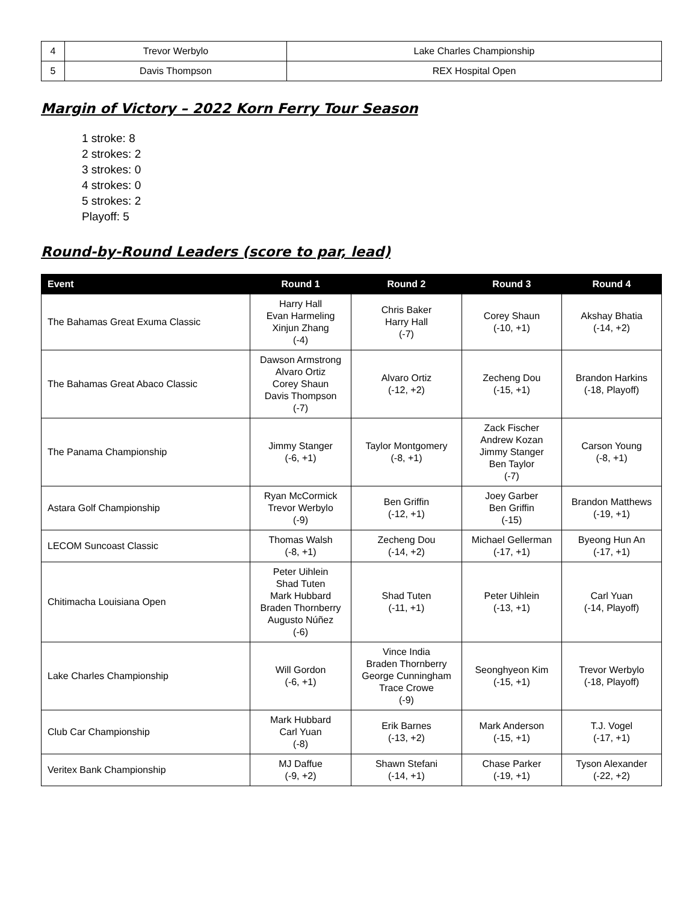| 4 | Trevor Werbylo | Lake Charles Championship |
| 5 | Davis Thompson | REX Hospital Open |
Margin of Victory – 2022 Korn Ferry Tour Season
1 stroke: 8
2 strokes: 2
3 strokes: 0
4 strokes: 0
5 strokes: 2
Playoff: 5
Round-by-Round Leaders (score to par, lead)
| Event | Round 1 | Round 2 | Round 3 | Round 4 |
| --- | --- | --- | --- | --- |
| The Bahamas Great Exuma Classic | Harry Hall Evan Harmeling Xinjun Zhang (-4) | Chris Baker Harry Hall (-7) | Corey Shaun (-10, +1) | Akshay Bhatia (-14, +2) |
| The Bahamas Great Abaco Classic | Dawson Armstrong Alvaro Ortiz Corey Shaun Davis Thompson (-7) | Alvaro Ortiz (-12, +2) | Zecheng Dou (-15, +1) | Brandon Harkins (-18, Playoff) |
| The Panama Championship | Jimmy Stanger (-6, +1) | Taylor Montgomery (-8, +1) | Zack Fischer Andrew Kozan Jimmy Stanger Ben Taylor (-7) | Carson Young (-8, +1) |
| Astara Golf Championship | Ryan McCormick Trevor Werbylo (-9) | Ben Griffin (-12, +1) | Joey Garber Ben Griffin (-15) | Brandon Matthews (-19, +1) |
| LECOM Suncoast Classic | Thomas Walsh (-8, +1) | Zecheng Dou (-14, +2) | Michael Gellerman (-17, +1) | Byeong Hun An (-17, +1) |
| Chitimacha Louisiana Open | Peter Uihlein Shad Tuten Mark Hubbard Braden Thornberry Augusto Núñez (-6) | Shad Tuten (-11, +1) | Peter Uihlein (-13, +1) | Carl Yuan (-14, Playoff) |
| Lake Charles Championship | Will Gordon (-6, +1) | Vince India Braden Thornberry George Cunningham Trace Crowe (-9) | Seonghyeon Kim (-15, +1) | Trevor Werbylo (-18, Playoff) |
| Club Car Championship | Mark Hubbard Carl Yuan (-8) | Erik Barnes (-13, +2) | Mark Anderson (-15, +1) | T.J. Vogel (-17, +1) |
| Veritex Bank Championship | MJ Daffue (-9, +2) | Shawn Stefani (-14, +1) | Chase Parker (-19, +1) | Tyson Alexander (-22, +2) |